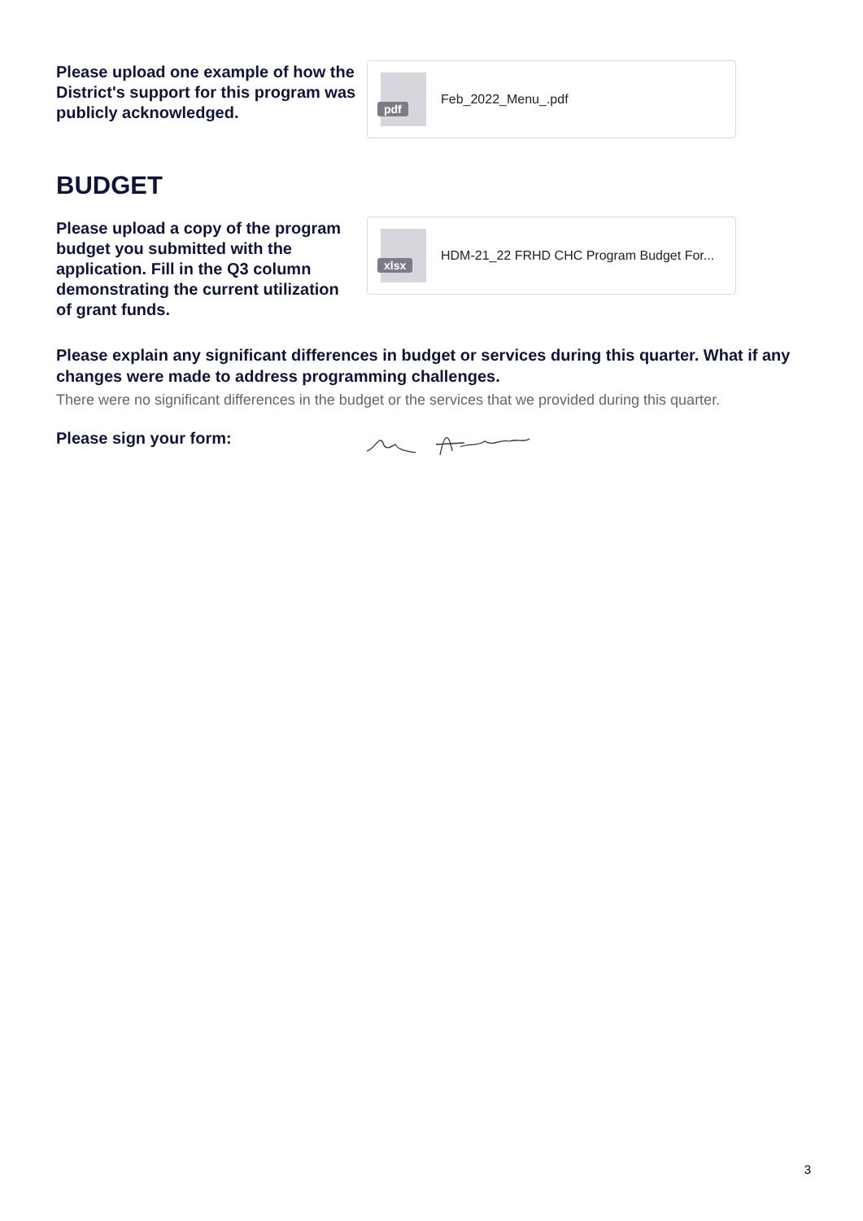Please upload one example of how the District's support for this program was publicly acknowledged.
pdf
Feb_2022_Menu_.pdf
BUDGET
Please upload a copy of the program budget you submitted with the application. Fill in the Q3 column demonstrating the current utilization of grant funds.
xlsx
HDM-21_22 FRHD CHC Program Budget For...
Please explain any significant differences in budget or services during this quarter. What if any changes were made to address programming challenges.
There were no significant differences in the budget or the services that we provided during this quarter.
Please sign your form:
3